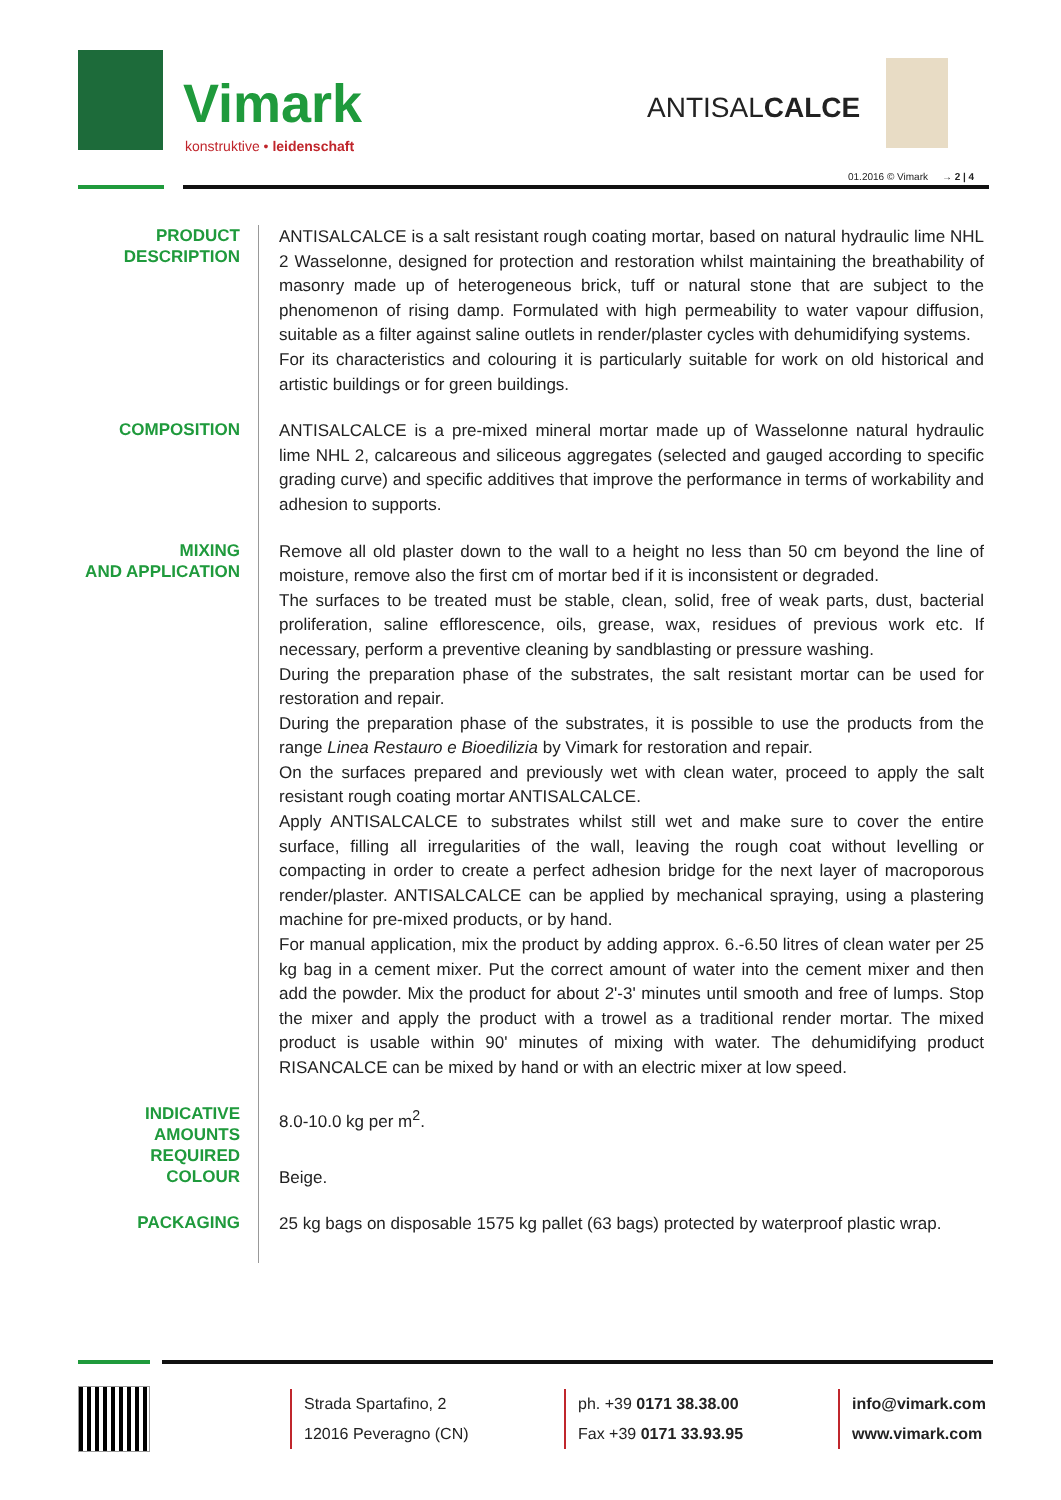Vimark
konstruktive • leidenschaft
ANTISALCALCE
01.2016 © Vimark → 2 | 4
PRODUCT DESCRIPTION
ANTISALCALCE is a salt resistant rough coating mortar, based on natural hydraulic lime NHL 2 Wasselonne, designed for protection and restoration whilst maintaining the breathability of masonry made up of heterogeneous brick, tuff or natural stone that are subject to the phenomenon of rising damp. Formulated with high permeability to water vapour diffusion, suitable as a filter against saline outlets in render/plaster cycles with dehumidifying systems.
For its characteristics and colouring it is particularly suitable for work on old historical and artistic buildings or for green buildings.
COMPOSITION
ANTISALCALCE is a pre-mixed mineral mortar made up of Wasselonne natural hydraulic lime NHL 2, calcareous and siliceous aggregates (selected and gauged according to specific grading curve) and specific additives that improve the performance in terms of workability and adhesion to supports.
MIXING
AND APPLICATION
Remove all old plaster down to the wall to a height no less than 50 cm beyond the line of moisture, remove also the first cm of mortar bed if it is inconsistent or degraded.
The surfaces to be treated must be stable, clean, solid, free of weak parts, dust, bacterial proliferation, saline efflorescence, oils, grease, wax, residues of previous work etc. If necessary, perform a preventive cleaning by sandblasting or pressure washing.
During the preparation phase of the substrates, the salt resistant mortar can be used for restoration and repair.
During the preparation phase of the substrates, it is possible to use the products from the range Linea Restauro e Bioedilizia by Vimark for restoration and repair.
On the surfaces prepared and previously wet with clean water, proceed to apply the salt resistant rough coating mortar ANTISALCALCE.
Apply ANTISALCALCE to substrates whilst still wet and make sure to cover the entire surface, filling all irregularities of the wall, leaving the rough coat without levelling or compacting in order to create a perfect adhesion bridge for the next layer of macroporous render/plaster. ANTISALCALCE can be applied by mechanical spraying, using a plastering machine for pre-mixed products, or by hand.
For manual application, mix the product by adding approx. 6.-6.50 litres of clean water per 25 kg bag in a cement mixer. Put the correct amount of water into the cement mixer and then add the powder. Mix the product for about 2'-3' minutes until smooth and free of lumps. Stop the mixer and apply the product with a trowel as a traditional render mortar. The mixed product is usable within 90' minutes of mixing with water. The dehumidifying product RISANCALCE can be mixed by hand or with an electric mixer at low speed.
INDICATIVE AMOUNTS REQUIRED
8.0-10.0 kg per m<sup>2</sup>.
COLOUR
Beige.
PACKAGING
25 kg bags on disposable 1575 kg pallet (63 bags) protected by waterproof plastic wrap.
Strada Spartafino, 2
12016 Peveragno (CN)
ph. +39 0171 38.38.00
Fax +39 0171 33.93.95
info@vimark.com
www.vimark.com